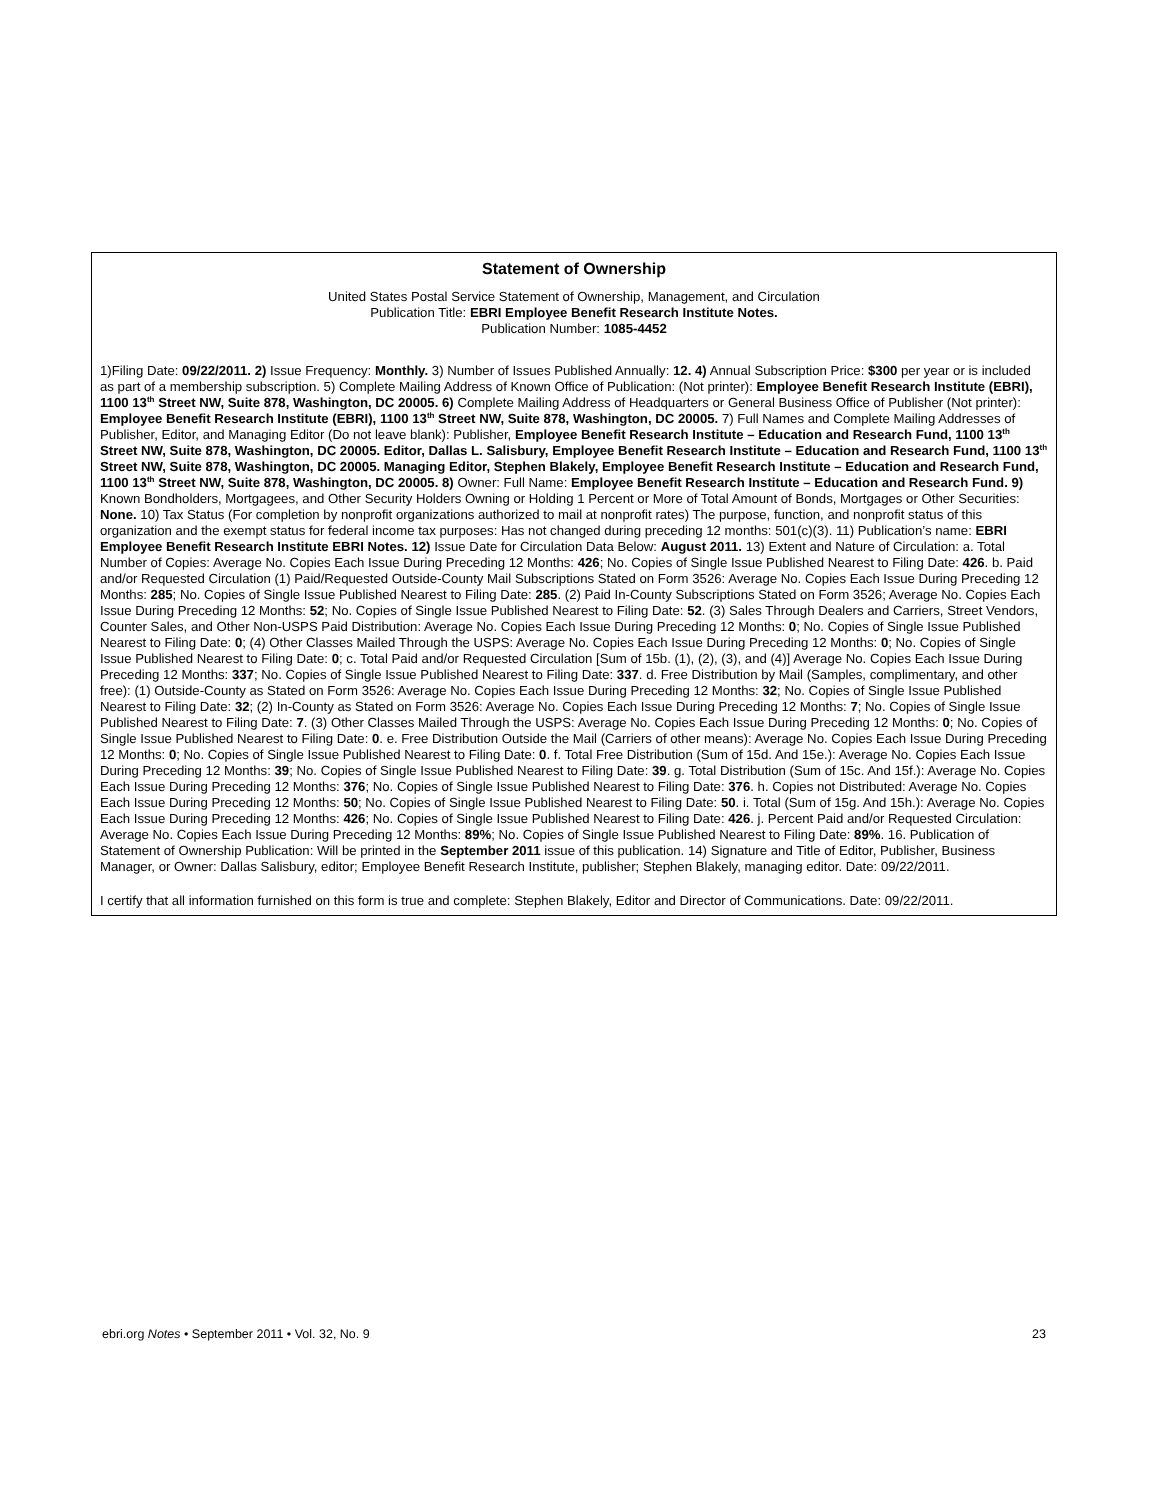Statement of Ownership
United States Postal Service Statement of Ownership, Management, and Circulation
Publication Title: EBRI Employee Benefit Research Institute Notes.
Publication Number: 1085-4452
1)Filing Date: 09/22/2011. 2) Issue Frequency: Monthly. 3) Number of Issues Published Annually: 12. 4) Annual Subscription Price: $300 per year or is included as part of a membership subscription. 5) Complete Mailing Address of Known Office of Publication: (Not printer): Employee Benefit Research Institute (EBRI), 1100 13<sup>th</sup> Street NW, Suite 878, Washington, DC 20005. 6) Complete Mailing Address of Headquarters or General Business Office of Publisher (Not printer): Employee Benefit Research Institute (EBRI), 1100 13<sup>th</sup> Street NW, Suite 878, Washington, DC 20005. 7) Full Names and Complete Mailing Addresses of Publisher, Editor, and Managing Editor (Do not leave blank): Publisher, Employee Benefit Research Institute – Education and Research Fund, 1100 13<sup>th</sup> Street NW, Suite 878, Washington, DC 20005. Editor, Dallas L. Salisbury, Employee Benefit Research Institute – Education and Research Fund, 1100 13<sup>th</sup> Street NW, Suite 878, Washington, DC 20005. Managing Editor, Stephen Blakely, Employee Benefit Research Institute – Education and Research Fund, 1100 13<sup>th</sup> Street NW, Suite 878, Washington, DC 20005. 8) Owner: Full Name: Employee Benefit Research Institute – Education and Research Fund. 9) Known Bondholders, Mortgagees, and Other Security Holders Owning or Holding 1 Percent or More of Total Amount of Bonds, Mortgages or Other Securities: None. 10) Tax Status (For completion by nonprofit organizations authorized to mail at nonprofit rates) The purpose, function, and nonprofit status of this organization and the exempt status for federal income tax purposes: Has not changed during preceding 12 months: 501(c)(3). 11) Publication’s name: EBRI Employee Benefit Research Institute EBRI Notes. 12) Issue Date for Circulation Data Below: August 2011. 13) Extent and Nature of Circulation: a. Total Number of Copies: Average No. Copies Each Issue During Preceding 12 Months: 426; No. Copies of Single Issue Published Nearest to Filing Date: 426. b. Paid and/or Requested Circulation (1) Paid/Requested Outside-County Mail Subscriptions Stated on Form 3526: Average No. Copies Each Issue During Preceding 12 Months: 285; No. Copies of Single Issue Published Nearest to Filing Date: 285. (2) Paid In-County Subscriptions Stated on Form 3526; Average No. Copies Each Issue During Preceding 12 Months: 52; No. Copies of Single Issue Published Nearest to Filing Date: 52. (3) Sales Through Dealers and Carriers, Street Vendors, Counter Sales, and Other Non-USPS Paid Distribution: Average No. Copies Each Issue During Preceding 12 Months: 0; No. Copies of Single Issue Published Nearest to Filing Date: 0; (4) Other Classes Mailed Through the USPS: Average No. Copies Each Issue During Preceding 12 Months: 0; No. Copies of Single Issue Published Nearest to Filing Date: 0; c. Total Paid and/or Requested Circulation [Sum of 15b. (1), (2), (3), and (4)] Average No. Copies Each Issue During Preceding 12 Months: 337; No. Copies of Single Issue Published Nearest to Filing Date: 337. d. Free Distribution by Mail (Samples, complimentary, and other free): (1) Outside-County as Stated on Form 3526: Average No. Copies Each Issue During Preceding 12 Months: 32; No. Copies of Single Issue Published Nearest to Filing Date: 32; (2) In-County as Stated on Form 3526: Average No. Copies Each Issue During Preceding 12 Months: 7; No. Copies of Single Issue Published Nearest to Filing Date: 7. (3) Other Classes Mailed Through the USPS: Average No. Copies Each Issue During Preceding 12 Months: 0; No. Copies of Single Issue Published Nearest to Filing Date: 0. e. Free Distribution Outside the Mail (Carriers of other means): Average No. Copies Each Issue During Preceding 12 Months: 0; No. Copies of Single Issue Published Nearest to Filing Date: 0. f. Total Free Distribution (Sum of 15d. And 15e.): Average No. Copies Each Issue During Preceding 12 Months: 39; No. Copies of Single Issue Published Nearest to Filing Date: 39. g. Total Distribution (Sum of 15c. And 15f.): Average No. Copies Each Issue During Preceding 12 Months: 376; No. Copies of Single Issue Published Nearest to Filing Date: 376. h. Copies not Distributed: Average No. Copies Each Issue During Preceding 12 Months: 50; No. Copies of Single Issue Published Nearest to Filing Date: 50. i. Total (Sum of 15g. And 15h.): Average No. Copies Each Issue During Preceding 12 Months: 426; No. Copies of Single Issue Published Nearest to Filing Date: 426. j. Percent Paid and/or Requested Circulation: Average No. Copies Each Issue During Preceding 12 Months: 89%; No. Copies of Single Issue Published Nearest to Filing Date: 89%. 16. Publication of Statement of Ownership Publication: Will be printed in the September 2011 issue of this publication. 14) Signature and Title of Editor, Publisher, Business Manager, or Owner: Dallas Salisbury, editor; Employee Benefit Research Institute, publisher; Stephen Blakely, managing editor. Date: 09/22/2011.
I certify that all information furnished on this form is true and complete: Stephen Blakely, Editor and Director of Communications. Date: 09/22/2011.
ebri.org Notes • September 2011 • Vol. 32, No. 9 23